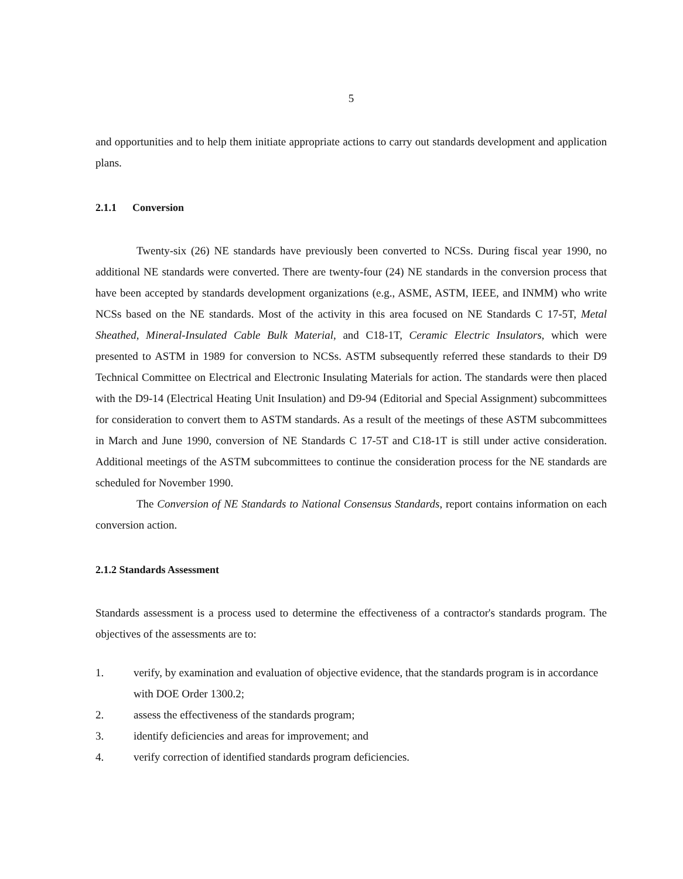5
and opportunities and to help them initiate appropriate actions to carry out standards development and application plans.
2.1.1 Conversion
Twenty-six (26) NE standards have previously been converted to NCSs. During fiscal year 1990, no additional NE standards were converted. There are twenty-four (24) NE standards in the conversion process that have been accepted by standards development organizations (e.g., ASME, ASTM, IEEE, and INMM) who write NCSs based on the NE standards. Most of the activity in this area focused on NE Standards C 17-5T, Metal Sheathed, Mineral-Insulated Cable Bulk Material, and C18-1T, Ceramic Electric Insulators, which were presented to ASTM in 1989 for conversion to NCSs. ASTM subsequently referred these standards to their D9 Technical Committee on Electrical and Electronic Insulating Materials for action. The standards were then placed with the D9-14 (Electrical Heating Unit Insulation) and D9-94 (Editorial and Special Assignment) subcommittees for consideration to convert them to ASTM standards. As a result of the meetings of these ASTM subcommittees in March and June 1990, conversion of NE Standards C 17-5T and C18-1T is still under active consideration. Additional meetings of the ASTM subcommittees to continue the consideration process for the NE standards are scheduled for November 1990.
The Conversion of NE Standards to National Consensus Standards, report contains information on each conversion action.
2.1.2 Standards Assessment
Standards assessment is a process used to determine the effectiveness of a contractor's standards program. The objectives of the assessments are to:
1. verify, by examination and evaluation of objective evidence, that the standards program is in accordance with DOE Order 1300.2;
2. assess the effectiveness of the standards program;
3. identify deficiencies and areas for improvement; and
4. verify correction of identified standards program deficiencies.